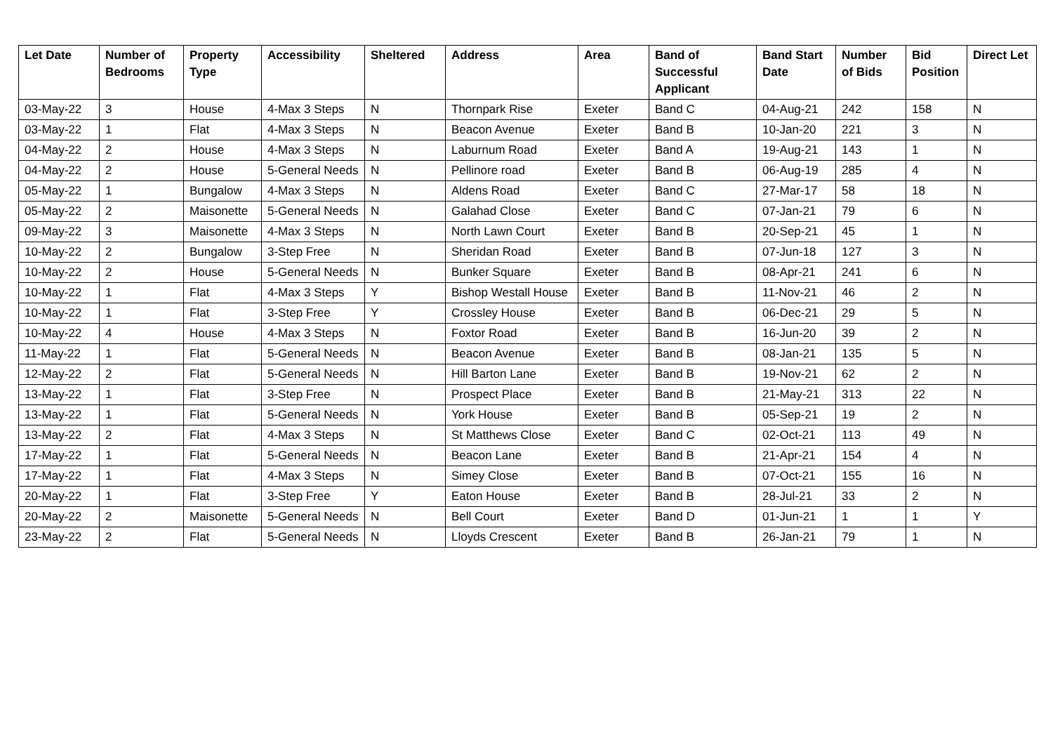| Let Date | Number of Bedrooms | Property Type | Accessibility | Sheltered | Address | Area | Band of Successful Applicant | Band Start Date | Number of Bids | Bid Position | Direct Let |
| --- | --- | --- | --- | --- | --- | --- | --- | --- | --- | --- | --- |
| 03-May-22 | 3 | House | 4-Max 3 Steps | N | Thornpark Rise | Exeter | Band C | 04-Aug-21 | 242 | 158 | N |
| 03-May-22 | 1 | Flat | 4-Max 3 Steps | N | Beacon Avenue | Exeter | Band B | 10-Jan-20 | 221 | 3 | N |
| 04-May-22 | 2 | House | 4-Max 3 Steps | N | Laburnum Road | Exeter | Band A | 19-Aug-21 | 143 | 1 | N |
| 04-May-22 | 2 | House | 5-General Needs | N | Pellinore road | Exeter | Band B | 06-Aug-19 | 285 | 4 | N |
| 05-May-22 | 1 | Bungalow | 4-Max 3 Steps | N | Aldens Road | Exeter | Band C | 27-Mar-17 | 58 | 18 | N |
| 05-May-22 | 2 | Maisonette | 5-General Needs | N | Galahad Close | Exeter | Band C | 07-Jan-21 | 79 | 6 | N |
| 09-May-22 | 3 | Maisonette | 4-Max 3 Steps | N | North Lawn Court | Exeter | Band B | 20-Sep-21 | 45 | 1 | N |
| 10-May-22 | 2 | Bungalow | 3-Step Free | N | Sheridan Road | Exeter | Band B | 07-Jun-18 | 127 | 3 | N |
| 10-May-22 | 2 | House | 5-General Needs | N | Bunker Square | Exeter | Band B | 08-Apr-21 | 241 | 6 | N |
| 10-May-22 | 1 | Flat | 4-Max 3 Steps | Y | Bishop Westall House | Exeter | Band B | 11-Nov-21 | 46 | 2 | N |
| 10-May-22 | 1 | Flat | 3-Step Free | Y | Crossley House | Exeter | Band B | 06-Dec-21 | 29 | 5 | N |
| 10-May-22 | 4 | House | 4-Max 3 Steps | N | Foxtor Road | Exeter | Band B | 16-Jun-20 | 39 | 2 | N |
| 11-May-22 | 1 | Flat | 5-General Needs | N | Beacon Avenue | Exeter | Band B | 08-Jan-21 | 135 | 5 | N |
| 12-May-22 | 2 | Flat | 5-General Needs | N | Hill Barton Lane | Exeter | Band B | 19-Nov-21 | 62 | 2 | N |
| 13-May-22 | 1 | Flat | 3-Step Free | N | Prospect Place | Exeter | Band B | 21-May-21 | 313 | 22 | N |
| 13-May-22 | 1 | Flat | 5-General Needs | N | York House | Exeter | Band B | 05-Sep-21 | 19 | 2 | N |
| 13-May-22 | 2 | Flat | 4-Max 3 Steps | N | St Matthews Close | Exeter | Band C | 02-Oct-21 | 113 | 49 | N |
| 17-May-22 | 1 | Flat | 5-General Needs | N | Beacon Lane | Exeter | Band B | 21-Apr-21 | 154 | 4 | N |
| 17-May-22 | 1 | Flat | 4-Max 3 Steps | N | Simey Close | Exeter | Band B | 07-Oct-21 | 155 | 16 | N |
| 20-May-22 | 1 | Flat | 3-Step Free | Y | Eaton House | Exeter | Band B | 28-Jul-21 | 33 | 2 | N |
| 20-May-22 | 2 | Maisonette | 5-General Needs | N | Bell Court | Exeter | Band D | 01-Jun-21 | 1 | 1 | Y |
| 23-May-22 | 2 | Flat | 5-General Needs | N | Lloyds Crescent | Exeter | Band B | 26-Jan-21 | 79 | 1 | N |